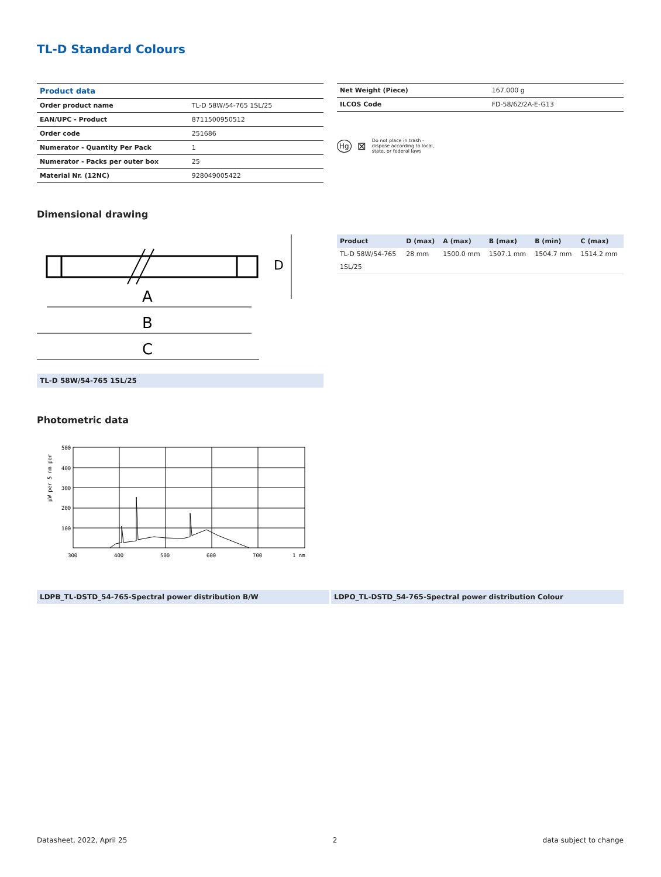TL-D Standard Colours
| Product data | |
| Order product name | TL-D 58W/54-765 1SL/25 |
| EAN/UPC - Product | 8711500950512 |
| Order code | 251686 |
| Numerator - Quantity Per Pack | 1 |
| Numerator - Packs per outer box | 25 |
| Material Nr. (12NC) | 928049005422 |
| Net Weight (Piece) | 167.000 g |
| ILCOS Code | FD-58/62/2A-E-G13 |
Hg ⊠ Do not place in trash -
dispose according to local,
state, or federal laws
Dimensional drawing
A
B
C
D
TL-D 58W/54-765 1SL/25
| Product | D (max) | A (max) | B (max) | B (min) | C (max) |
| --- | --- | --- | --- | --- | --- |
| TL-D 58W/54-765 1SL/25 | 28 mm | 1500.0 mm | 1507.1 mm | 1504.7 mm | 1514.2 mm |
Photometric data
µW per 5 nm per
500
400
300
200
100
300
400
500
600
700
1 nm
LDPB_TL-DSTD_54-765-Spectral power distribution B/W LDPO_TL-DSTD_54-765-Spectral power distribution Colour
Datasheet, 2022, April 25 2 data subject to change